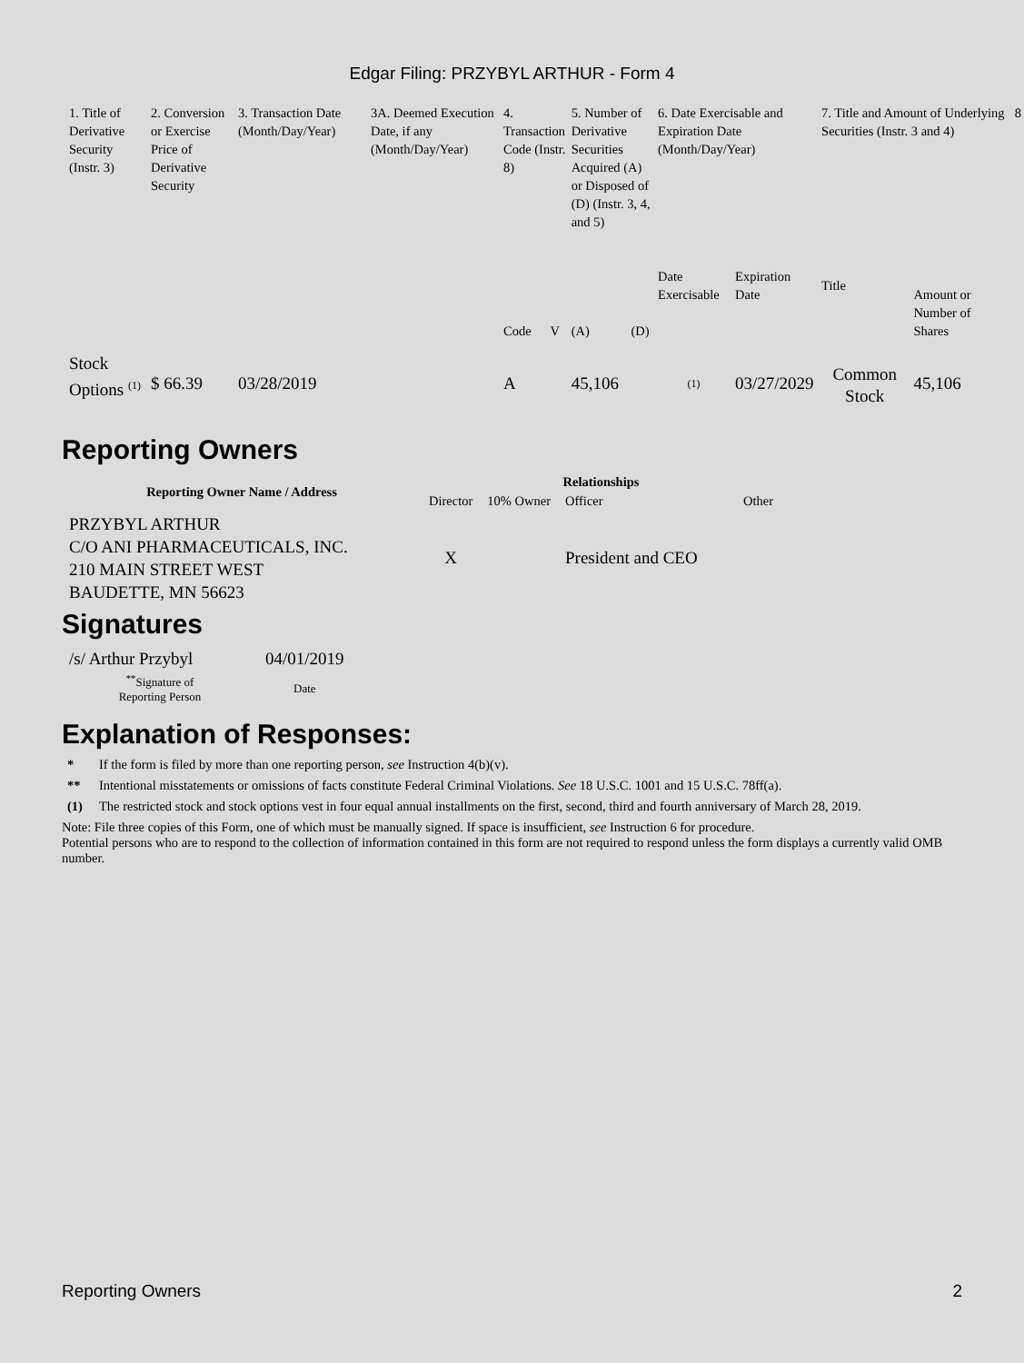Edgar Filing: PRZYBYL ARTHUR - Form 4
| 1. Title of Derivative Security (Instr. 3) | 2. Conversion or Exercise Price of Derivative Security | 3. Transaction Date (Month/Day/Year) | 3A. Deemed Execution Date, if any (Month/Day/Year) | 4. Transaction Code (Instr. 8) | | 5. Number of Derivative Securities Acquired (A) or Disposed of (D) (Instr. 3, 4, and 5) | | 6. Date Exercisable and Expiration Date (Month/Day/Year) | | 7. Title and Amount of Underlying Securities (Instr. 3 and 4) | | 8 |
| --- | --- | --- | --- | --- | --- | --- | --- | --- | --- | --- | --- | --- |
| | | | | Code | V | (A) | (D) | Date Exercisable | Expiration Date | Title | Amount or Number of Shares | |
| Stock Options <sup>(1)</sup> | $ 66.39 | 03/28/2019 | | A | | 45,106 | | <sup>(1)</sup> | 03/27/2029 | Common Stock | 45,106 | |
Reporting Owners
| Reporting Owner Name / Address | Relationships | | | |
| --- | --- | --- | --- | --- |
| | Director | 10% Owner | Officer | Other |
| PRZYBYL ARTHUR C/O ANI PHARMACEUTICALS, INC. 210 MAIN STREET WEST BAUDETTE, MN 56623 | X | | President and CEO | |
Signatures
| /s/ Arthur Przybyl | 04/01/2019 |
| <sup>**</sup> Signature of Reporting Person | Date |
Explanation of Responses:
* If the form is filed by more than one reporting person, see Instruction 4(b)(v).
** Intentional misstatements or omissions of facts constitute Federal Criminal Violations. See 18 U.S.C. 1001 and 15 U.S.C. 78ff(a).
(1) The restricted stock and stock options vest in four equal annual installments on the first, second, third and fourth anniversary of March 28, 2019.
Note: File three copies of this Form, one of which must be manually signed. If space is insufficient, see Instruction 6 for procedure.
Potential persons who are to respond to the collection of information contained in this form are not required to respond unless the form displays a currently valid OMB number.
Reporting Owners 2